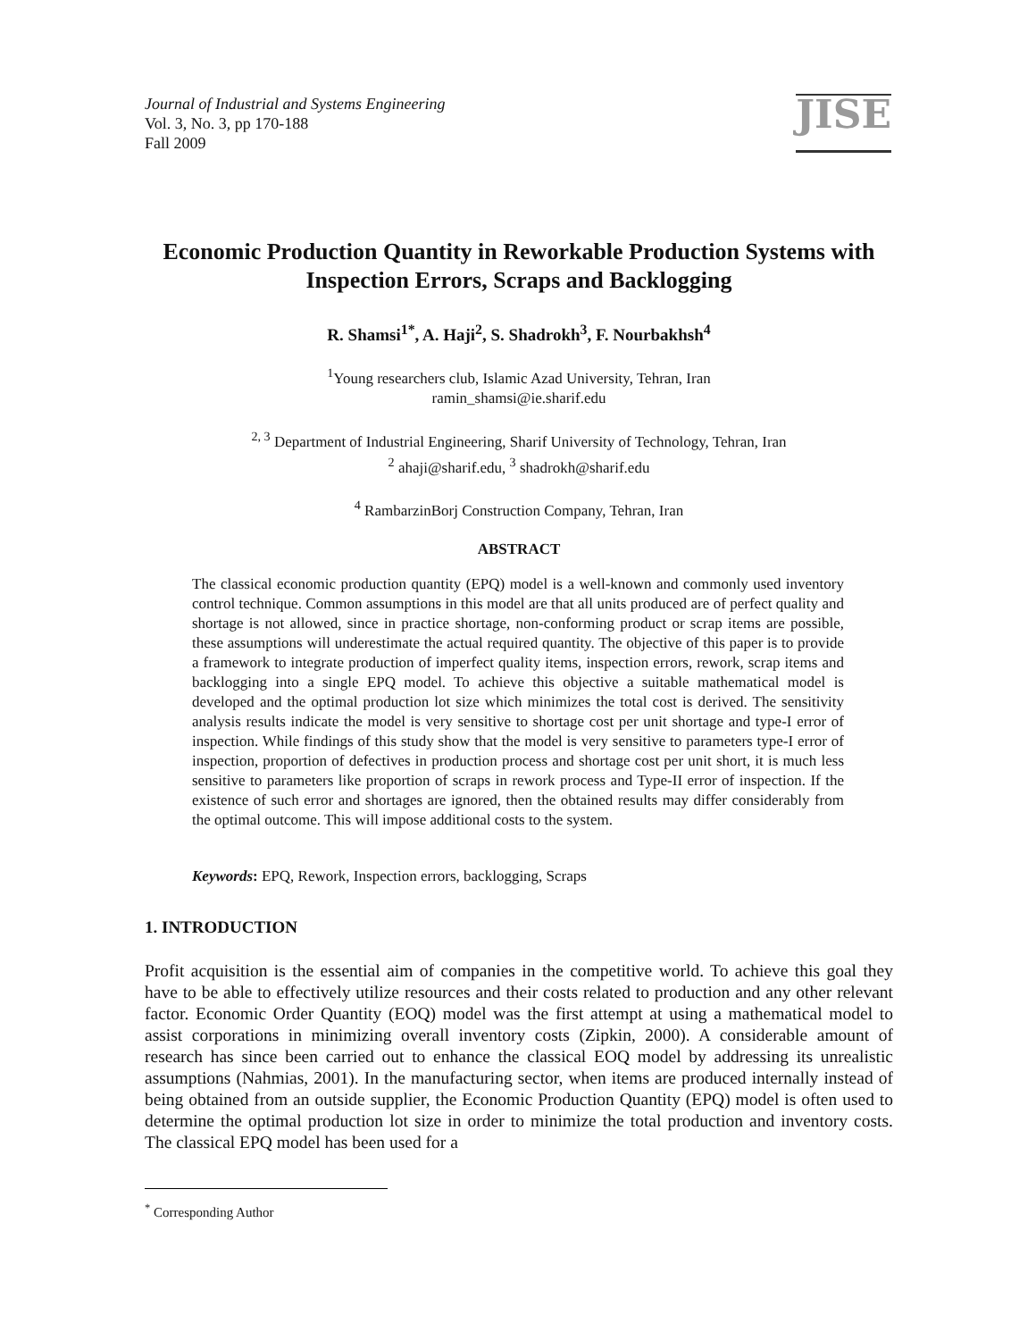Journal of Industrial and Systems Engineering
Vol. 3, No. 3, pp 170-188
Fall 2009
JISE
Economic Production Quantity in Reworkable Production Systems with Inspection Errors, Scraps and Backlogging
R. Shamsi<sup>1*</sup>, A. Haji<sup>2</sup>, S. Shadrokh<sup>3</sup>, F. Nourbakhsh<sup>4</sup>
<sup>1</sup> Young researchers club, Islamic Azad University, Tehran, Iran
ramin_shamsi@ie.sharif.edu
<sup>2, 3</sup> Department of Industrial Engineering, Sharif University of Technology, Tehran, Iran
<sup>2</sup> ahaji@sharif.edu, <sup>3</sup> shadrokh@sharif.edu
<sup>4</sup> RambarzinBorj Construction Company, Tehran, Iran
ABSTRACT
The classical economic production quantity (EPQ) model is a well-known and commonly used inventory control technique. Common assumptions in this model are that all units produced are of perfect quality and shortage is not allowed, since in practice shortage, non-conforming product or scrap items are possible, these assumptions will underestimate the actual required quantity. The objective of this paper is to provide a framework to integrate production of imperfect quality items, inspection errors, rework, scrap items and backlogging into a single EPQ model. To achieve this objective a suitable mathematical model is developed and the optimal production lot size which minimizes the total cost is derived. The sensitivity analysis results indicate the model is very sensitive to shortage cost per unit shortage and type-I error of inspection. While findings of this study show that the model is very sensitive to parameters type-I error of inspection, proportion of defectives in production process and shortage cost per unit short, it is much less sensitive to parameters like proportion of scraps in rework process and Type-II error of inspection. If the existence of such error and shortages are ignored, then the obtained results may differ considerably from the optimal outcome. This will impose additional costs to the system.
Keywords: EPQ, Rework, Inspection errors, backlogging, Scraps
1. INTRODUCTION
Profit acquisition is the essential aim of companies in the competitive world. To achieve this goal they have to be able to effectively utilize resources and their costs related to production and any other relevant factor. Economic Order Quantity (EOQ) model was the first attempt at using a mathematical model to assist corporations in minimizing overall inventory costs (Zipkin, 2000). A considerable amount of research has since been carried out to enhance the classical EOQ model by addressing its unrealistic assumptions (Nahmias, 2001). In the manufacturing sector, when items are produced internally instead of being obtained from an outside supplier, the Economic Production Quantity (EPQ) model is often used to determine the optimal production lot size in order to minimize the total production and inventory costs. The classical EPQ model has been used for a
<sup>*</sup> Corresponding Author